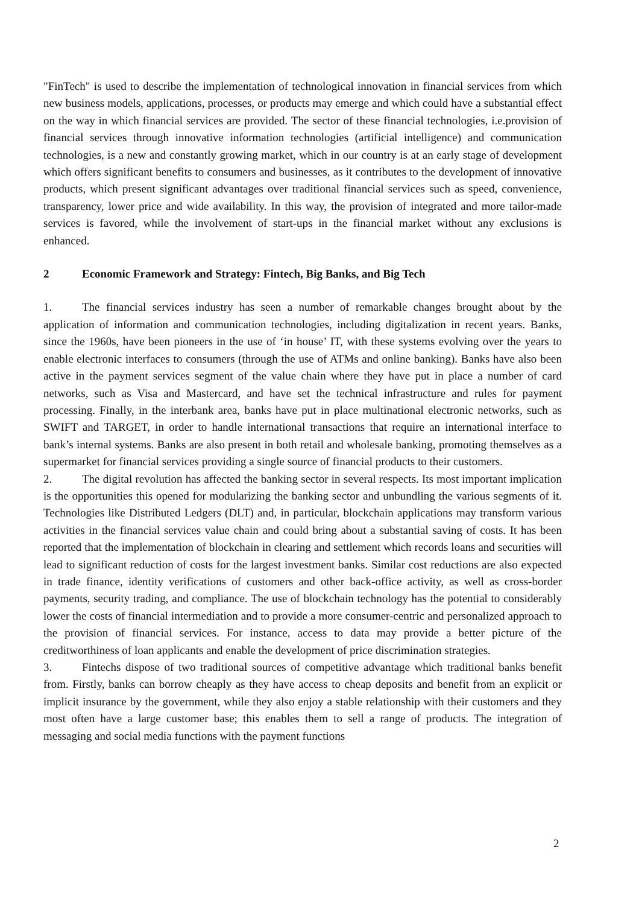"FinTech" is used to describe the implementation of technological innovation in financial services from which new business models, applications, processes, or products may emerge and which could have a substantial effect on the way in which financial services are provided. The sector of these financial technologies, i.e.provision of financial services through innovative information technologies (artificial intelligence) and communication technologies, is a new and constantly growing market, which in our country is at an early stage of development which offers significant benefits to consumers and businesses, as it contributes to the development of innovative products, which present significant advantages over traditional financial services such as speed, convenience, transparency, lower price and wide availability. In this way, the provision of integrated and more tailor-made services is favored, while the involvement of start-ups in the financial market without any exclusions is enhanced.
2 Economic Framework and Strategy: Fintech, Big Banks, and Big Tech
1. The financial services industry has seen a number of remarkable changes brought about by the application of information and communication technologies, including digitalization in recent years. Banks, since the 1960s, have been pioneers in the use of ‘in house’ IT, with these systems evolving over the years to enable electronic interfaces to consumers (through the use of ATMs and online banking). Banks have also been active in the payment services segment of the value chain where they have put in place a number of card networks, such as Visa and Mastercard, and have set the technical infrastructure and rules for payment processing. Finally, in the interbank area, banks have put in place multinational electronic networks, such as SWIFT and TARGET, in order to handle international transactions that require an international interface to bank’s internal systems. Banks are also present in both retail and wholesale banking, promoting themselves as a supermarket for financial services providing a single source of financial products to their customers.
2. The digital revolution has affected the banking sector in several respects. Its most important implication is the opportunities this opened for modularizing the banking sector and unbundling the various segments of it. Technologies like Distributed Ledgers (DLT) and, in particular, blockchain applications may transform various activities in the financial services value chain and could bring about a substantial saving of costs. It has been reported that the implementation of blockchain in clearing and settlement which records loans and securities will lead to significant reduction of costs for the largest investment banks. Similar cost reductions are also expected in trade finance, identity verifications of customers and other back-office activity, as well as cross-border payments, security trading, and compliance. The use of blockchain technology has the potential to considerably lower the costs of financial intermediation and to provide a more consumer-centric and personalized approach to the provision of financial services. For instance, access to data may provide a better picture of the creditworthiness of loan applicants and enable the development of price discrimination strategies.
3. Fintechs dispose of two traditional sources of competitive advantage which traditional banks benefit from. Firstly, banks can borrow cheaply as they have access to cheap deposits and benefit from an explicit or implicit insurance by the government, while they also enjoy a stable relationship with their customers and they most often have a large customer base; this enables them to sell a range of products. The integration of messaging and social media functions with the payment functions
2